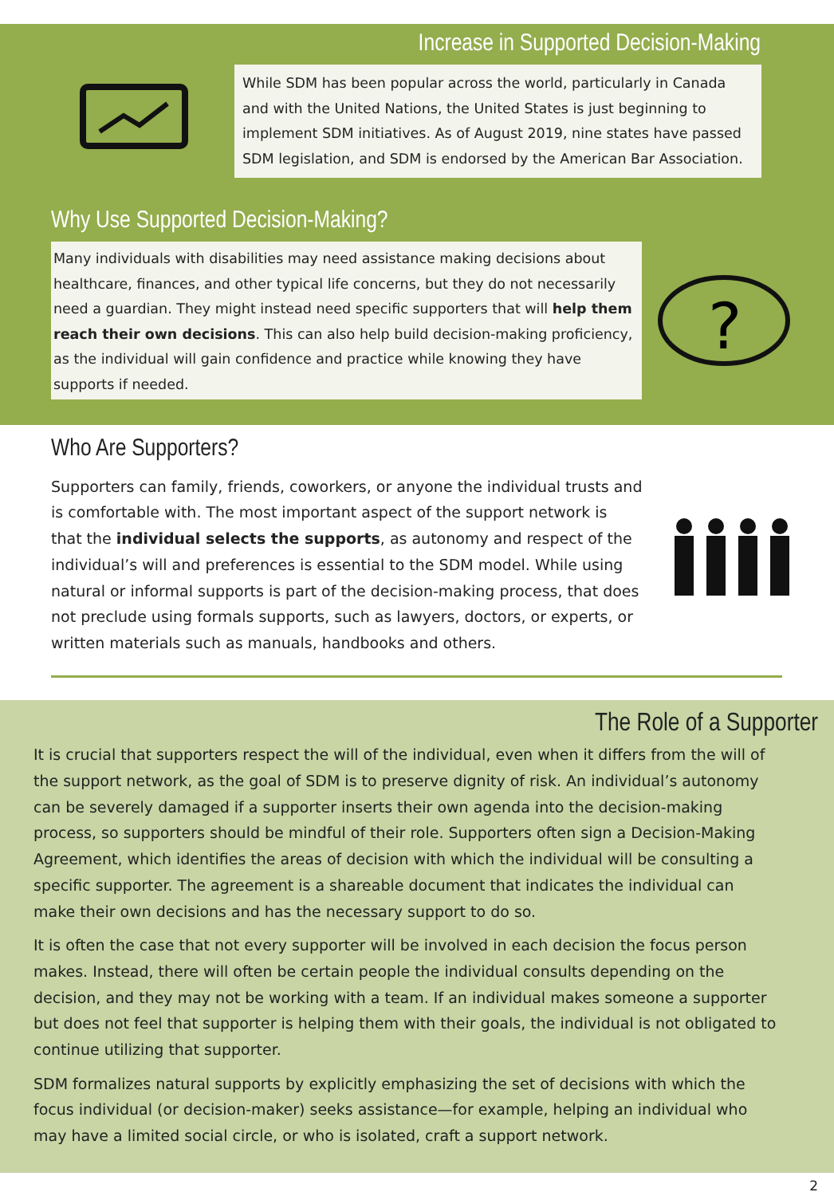Increase in Supported Decision-Making
While SDM has been popular across the world, particularly in Canada and with the United Nations, the United States is just beginning to implement SDM initiatives. As of August 2019, nine states have passed SDM legislation, and SDM is endorsed by the American Bar Association.
Why Use Supported Decision-Making?
Many individuals with disabilities may need assistance making decisions about healthcare, finances, and other typical life concerns, but they do not necessarily need a guardian. They might instead need specific supporters that will help them reach their own decisions. This can also help build decision-making proficiency, as the individual will gain confidence and practice while knowing they have supports if needed.
?
Who Are Supporters?
Supporters can family, friends, coworkers, or anyone the individual trusts and is comfortable with. The most important aspect of the support network is that the individual selects the supports, as autonomy and respect of the individual’s will and preferences is essential to the SDM model. While using natural or informal supports is part of the decision-making process, that does not preclude using formals supports, such as lawyers, doctors, or experts, or written materials such as manuals, handbooks and others.
The Role of a Supporter
It is crucial that supporters respect the will of the individual, even when it differs from the will of the support network, as the goal of SDM is to preserve dignity of risk. An individual’s autonomy can be severely damaged if a supporter inserts their own agenda into the decision-making process, so supporters should be mindful of their role. Supporters often sign a Decision-Making Agreement, which identifies the areas of decision with which the individual will be consulting a specific supporter. The agreement is a shareable document that indicates the individual can make their own decisions and has the necessary support to do so.
It is often the case that not every supporter will be involved in each decision the focus person makes. Instead, there will often be certain people the individual consults depending on the decision, and they may not be working with a team. If an individual makes someone a supporter but does not feel that supporter is helping them with their goals, the individual is not obligated to continue utilizing that supporter.
SDM formalizes natural supports by explicitly emphasizing the set of decisions with which the focus individual (or decision-maker) seeks assistance—for example, helping an individual who may have a limited social circle, or who is isolated, craft a support network.
2